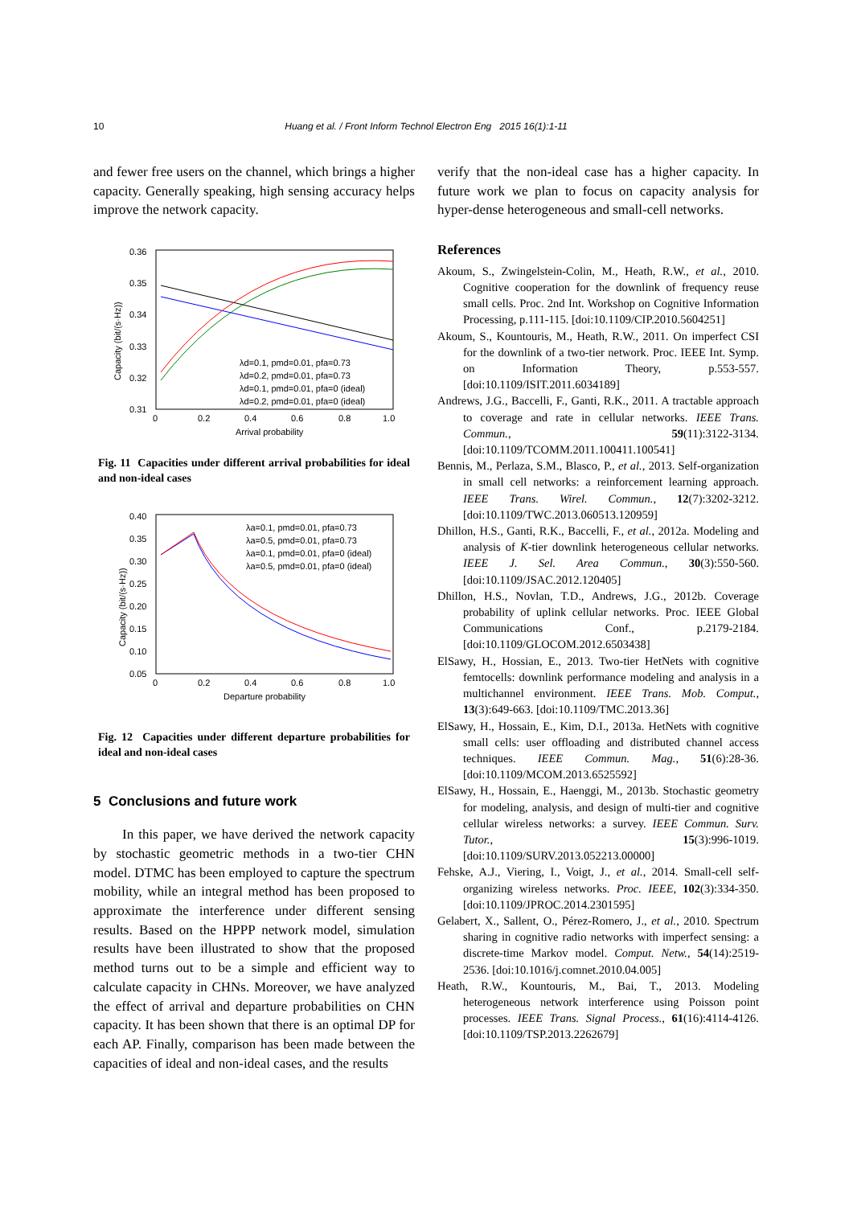10
Huang et al. / Front Inform Technol Electron Eng 2015 16(1):1-11
and fewer free users on the channel, which brings a higher capacity. Generally speaking, high sensing accuracy helps improve the network capacity.
0.36
0.35
0.34
0.33
0.32
0.31
0
0.2
0.4
0.6
0.8
1.0
Arrival probability
Capacity (bit/(s·Hz))
λd=0.1, pmd=0.01, pfa=0.73
λd=0.2, pmd=0.01, pfa=0.73
λd=0.1, pmd=0.01, pfa=0 (ideal)
λd=0.2, pmd=0.01, pfa=0 (ideal)
Fig. 11 Capacities under different arrival probabilities for ideal and non-ideal cases
0.40
0.35
0.30
0.25
0.20
0.15
0.10
0.05
0
0.2
0.4
0.6
0.8
1.0
Departure probability
Capacity (bit/(s·Hz))
λa=0.1, pmd=0.01, pfa=0.73
λa=0.5, pmd=0.01, pfa=0.73
λa=0.1, pmd=0.01, pfa=0 (ideal)
λa=0.5, pmd=0.01, pfa=0 (ideal)
Fig. 12 Capacities under different departure probabilities for ideal and non-ideal cases
5 Conclusions and future work
In this paper, we have derived the network capacity by stochastic geometric methods in a two-tier CHN model. DTMC has been employed to capture the spectrum mobility, while an integral method has been proposed to approximate the interference under different sensing results. Based on the HPPP network model, simulation results have been illustrated to show that the proposed method turns out to be a simple and efficient way to calculate capacity in CHNs. Moreover, we have analyzed the effect of arrival and departure probabilities on CHN capacity. It has been shown that there is an optimal DP for each AP. Finally, comparison has been made between the capacities of ideal and non-ideal cases, and the results
verify that the non-ideal case has a higher capacity. In future work we plan to focus on capacity analysis for hyper-dense heterogeneous and small-cell networks.
References
Akoum, S., Zwingelstein-Colin, M., Heath, R.W., et al., 2010. Cognitive cooperation for the downlink of frequency reuse small cells. Proc. 2nd Int. Workshop on Cognitive Information Processing, p.111-115. [doi:10.1109/CIP.2010.5604251]
Akoum, S., Kountouris, M., Heath, R.W., 2011. On imperfect CSI for the downlink of a two-tier network. Proc. IEEE Int. Symp. on Information Theory, p.553-557. [doi:10.1109/ISIT.2011.6034189]
Andrews, J.G., Baccelli, F., Ganti, R.K., 2011. A tractable approach to coverage and rate in cellular networks. IEEE Trans. Commun., 59(11):3122-3134. [doi:10.1109/TCOMM.2011.100411.100541]
Bennis, M., Perlaza, S.M., Blasco, P., et al., 2013. Self-organization in small cell networks: a reinforcement learning approach. IEEE Trans. Wirel. Commun., 12(7):3202-3212. [doi:10.1109/TWC.2013.060513.120959]
Dhillon, H.S., Ganti, R.K., Baccelli, F., et al., 2012a. Modeling and analysis of K-tier downlink heterogeneous cellular networks. IEEE J. Sel. Area Commun., 30(3):550-560. [doi:10.1109/JSAC.2012.120405]
Dhillon, H.S., Novlan, T.D., Andrews, J.G., 2012b. Coverage probability of uplink cellular networks. Proc. IEEE Global Communications Conf., p.2179-2184. [doi:10.1109/GLOCOM.2012.6503438]
ElSawy, H., Hossian, E., 2013. Two-tier HetNets with cognitive femtocells: downlink performance modeling and analysis in a multichannel environment. IEEE Trans. Mob. Comput., 13(3):649-663. [doi:10.1109/TMC.2013.36]
ElSawy, H., Hossain, E., Kim, D.I., 2013a. HetNets with cognitive small cells: user offloading and distributed channel access techniques. IEEE Commun. Mag., 51(6):28-36. [doi:10.1109/MCOM.2013.6525592]
ElSawy, H., Hossain, E., Haenggi, M., 2013b. Stochastic geometry for modeling, analysis, and design of multi-tier and cognitive cellular wireless networks: a survey. IEEE Commun. Surv. Tutor., 15(3):996-1019. [doi:10.1109/SURV.2013.052213.00000]
Fehske, A.J., Viering, I., Voigt, J., et al., 2014. Small-cell self-organizing wireless networks. Proc. IEEE, 102(3):334-350. [doi:10.1109/JPROC.2014.2301595]
Gelabert, X., Sallent, O., Pérez-Romero, J., et al., 2010. Spectrum sharing in cognitive radio networks with imperfect sensing: a discrete-time Markov model. Comput. Netw., 54(14):2519-2536. [doi:10.1016/j.comnet.2010.04.005]
Heath, R.W., Kountouris, M., Bai, T., 2013. Modeling heterogeneous network interference using Poisson point processes. IEEE Trans. Signal Process., 61(16):4114-4126. [doi:10.1109/TSP.2013.2262679]